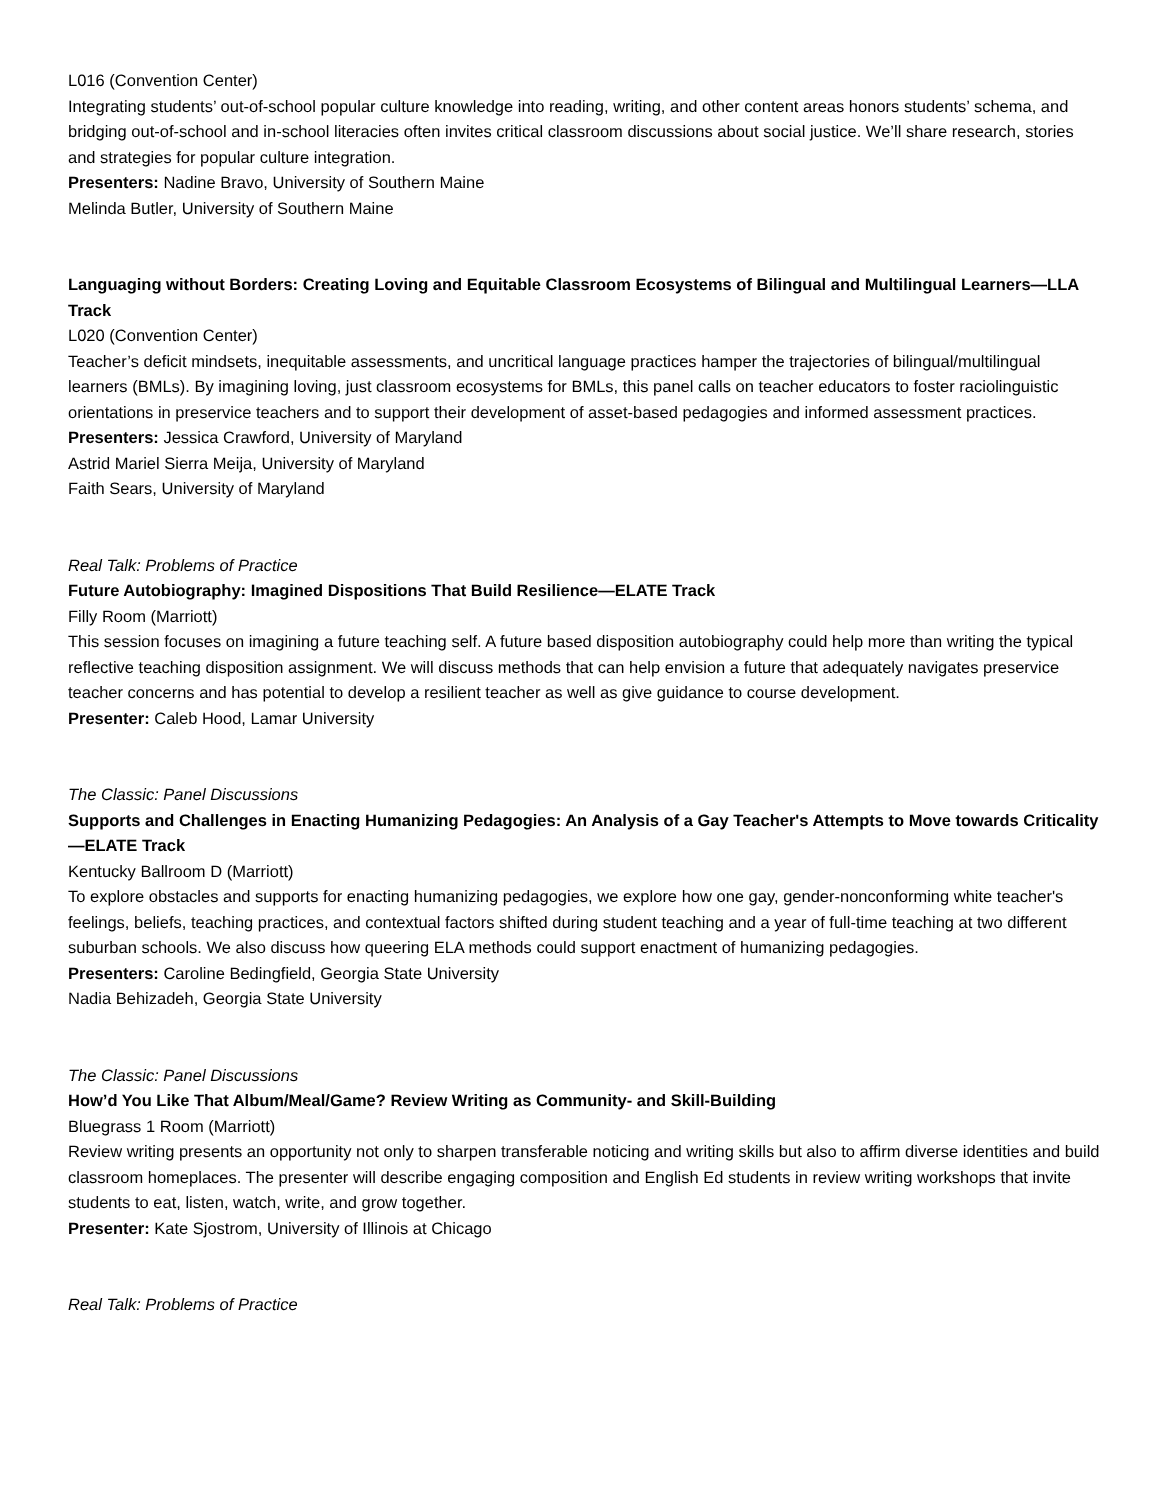L016 (Convention Center)
Integrating students’ out-of-school popular culture knowledge into reading, writing, and other content areas honors students’ schema, and bridging out-of-school and in-school literacies often invites critical classroom discussions about social justice. We’ll share research, stories and strategies for popular culture integration.
Presenters: Nadine Bravo, University of Southern Maine
Melinda Butler, University of Southern Maine
Languaging without Borders: Creating Loving and Equitable Classroom Ecosystems of Bilingual and Multilingual Learners—LLA Track
L020 (Convention Center)
Teacher’s deficit mindsets, inequitable assessments, and uncritical language practices hamper the trajectories of bilingual/multilingual learners (BMLs). By imagining loving, just classroom ecosystems for BMLs, this panel calls on teacher educators to foster raciolinguistic orientations in preservice teachers and to support their development of asset-based pedagogies and informed assessment practices.
Presenters: Jessica Crawford, University of Maryland
Astrid Mariel Sierra Meija, University of Maryland
Faith Sears, University of Maryland
Real Talk: Problems of Practice
Future Autobiography: Imagined Dispositions That Build Resilience—ELATE Track
Filly Room (Marriott)
This session focuses on imagining a future teaching self. A future based disposition autobiography could help more than writing the typical reflective teaching disposition assignment. We will discuss methods that can help envision a future that adequately navigates preservice teacher concerns and has potential to develop a resilient teacher as well as give guidance to course development.
Presenter: Caleb Hood, Lamar University
The Classic: Panel Discussions
Supports and Challenges in Enacting Humanizing Pedagogies: An Analysis of a Gay Teacher's Attempts to Move towards Criticality—ELATE Track
Kentucky Ballroom D (Marriott)
To explore obstacles and supports for enacting humanizing pedagogies, we explore how one gay, gender-nonconforming white teacher's feelings, beliefs, teaching practices, and contextual factors shifted during student teaching and a year of full-time teaching at two different suburban schools. We also discuss how queering ELA methods could support enactment of humanizing pedagogies.
Presenters: Caroline Bedingfield, Georgia State University
Nadia Behizadeh, Georgia State University
The Classic: Panel Discussions
How’d You Like That Album/Meal/Game? Review Writing as Community- and Skill-Building
Bluegrass 1 Room (Marriott)
Review writing presents an opportunity not only to sharpen transferable noticing and writing skills but also to affirm diverse identities and build classroom homeplaces. The presenter will describe engaging composition and English Ed students in review writing workshops that invite students to eat, listen, watch, write, and grow together.
Presenter: Kate Sjostrom, University of Illinois at Chicago
Real Talk: Problems of Practice